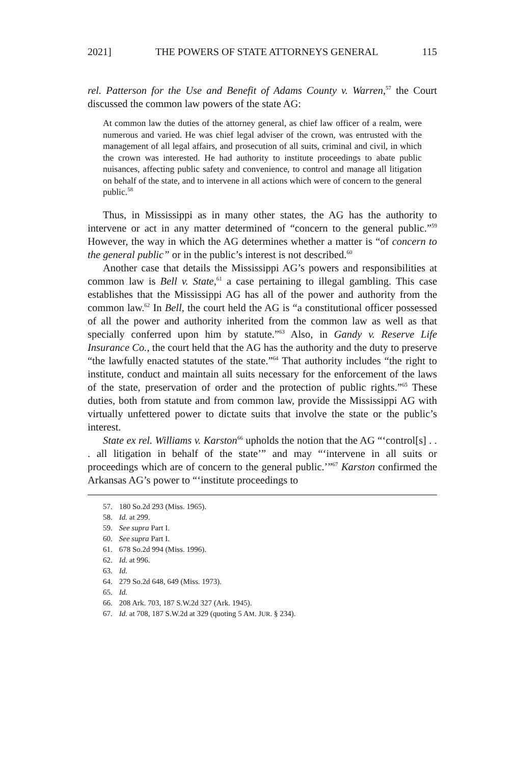2021] THE POWERS OF STATE ATTORNEYS GENERAL 115
rel. Patterson for the Use and Benefit of Adams County v. Warren,<sup>57</sup> the Court discussed the common law powers of the state AG:
At common law the duties of the attorney general, as chief law officer of a realm, were numerous and varied. He was chief legal adviser of the crown, was entrusted with the management of all legal affairs, and prosecution of all suits, criminal and civil, in which the crown was interested. He had authority to institute proceedings to abate public nuisances, affecting public safety and convenience, to control and manage all litigation on behalf of the state, and to intervene in all actions which were of concern to the general public.<sup>58</sup>
Thus, in Mississippi as in many other states, the AG has the authority to intervene or act in any matter determined of “concern to the general public.”<sup>59</sup> However, the way in which the AG determines whether a matter is “of concern to the general public” or in the public’s interest is not described.<sup>60</sup>
Another case that details the Mississippi AG’s powers and responsibilities at common law is Bell v. State,<sup>61</sup> a case pertaining to illegal gambling. This case establishes that the Mississippi AG has all of the power and authority from the common law.<sup>62</sup> In Bell, the court held the AG is “a constitutional officer possessed of all the power and authority inherited from the common law as well as that specially conferred upon him by statute.”<sup>63</sup> Also, in Gandy v. Reserve Life Insurance Co., the court held that the AG has the authority and the duty to preserve “the lawfully enacted statutes of the state.”<sup>64</sup> That authority includes “the right to institute, conduct and maintain all suits necessary for the enforcement of the laws of the state, preservation of order and the protection of public rights.”<sup>65</sup> These duties, both from statute and from common law, provide the Mississippi AG with virtually unfettered power to dictate suits that involve the state or the public’s interest.
State ex rel. Williams v. Karston<sup>66</sup> upholds the notion that the AG “‘control[s] . . . all litigation in behalf of the state’” and may “‘intervene in all suits or proceedings which are of concern to the general public.’”<sup>67</sup> Karston confirmed the Arkansas AG’s power to “‘institute proceedings to
57. 180 So.2d 293 (Miss. 1965).
58. Id. at 299.
59. See supra Part I.
60. See supra Part I.
61. 678 So.2d 994 (Miss. 1996).
62. Id. at 996.
63. Id.
64. 279 So.2d 648, 649 (Miss. 1973).
65. Id.
66. 208 Ark. 703, 187 S.W.2d 327 (Ark. 1945).
67. Id. at 708, 187 S.W.2d at 329 (quoting 5 AM. JUR. § 234).